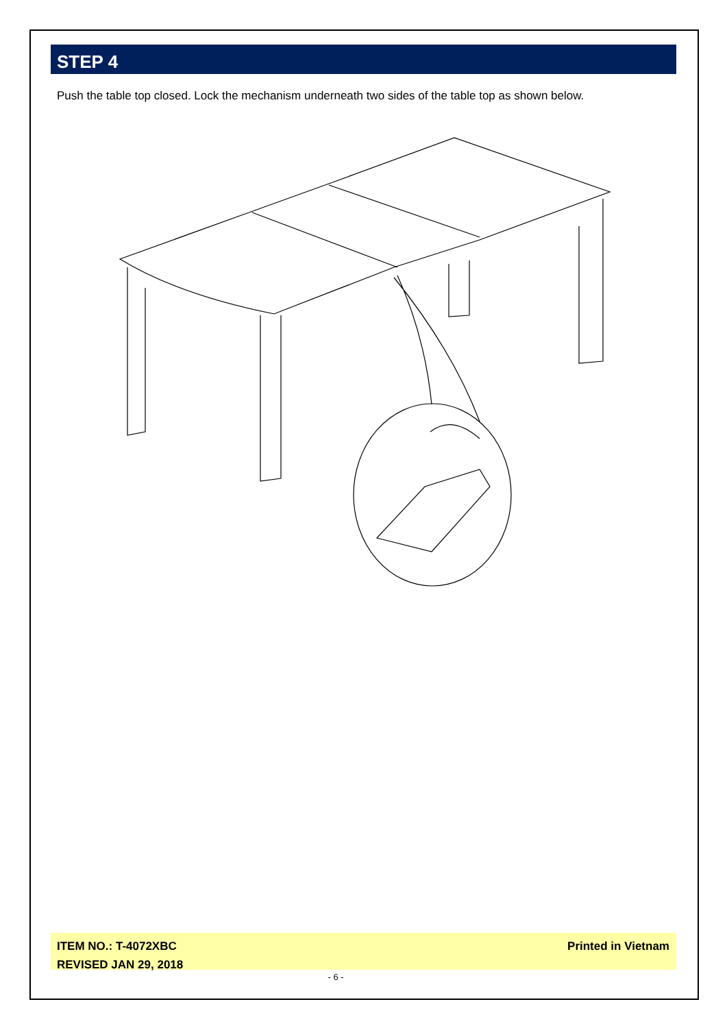STEP 4
Push the table top closed. Lock the mechanism underneath two sides of the table top as shown below.
ITEM NO.: T-4072XBC
REVISED JAN 29, 2018
Printed in Vietnam
- 6 -